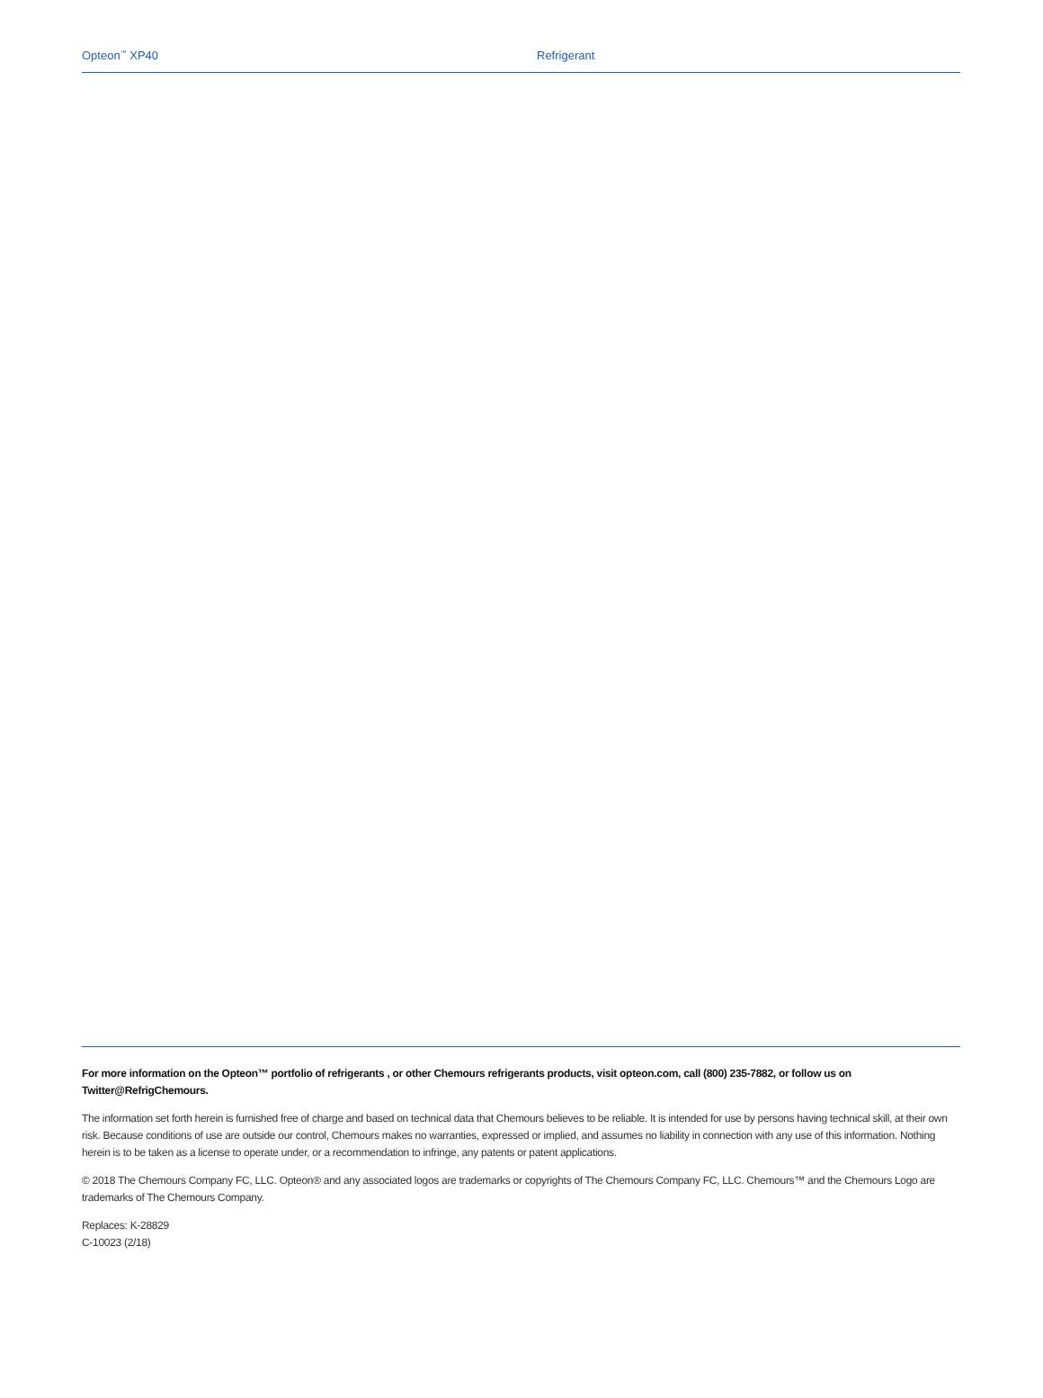Opteon<sup>™</sup> XP40 Refrigerant
For more information on the Opteon™ portfolio of refrigerants , or other Chemours refrigerants products, visit opteon.com, call (800) 235-7882, or follow us on Twitter@RefrigChemours.
The information set forth herein is furnished free of charge and based on technical data that Chemours believes to be reliable. It is intended for use by persons having technical skill, at their own risk. Because conditions of use are outside our control, Chemours makes no warranties, expressed or implied, and assumes no liability in connection with any use of this information. Nothing herein is to be taken as a license to operate under, or a recommendation to infringe, any patents or patent applications.
© 2018 The Chemours Company FC, LLC. Opteon® and any associated logos are trademarks or copyrights of The Chemours Company FC, LLC. Chemours™ and the Chemours Logo are trademarks of The Chemours Company.
Replaces: K-28829
C-10023 (2/18)